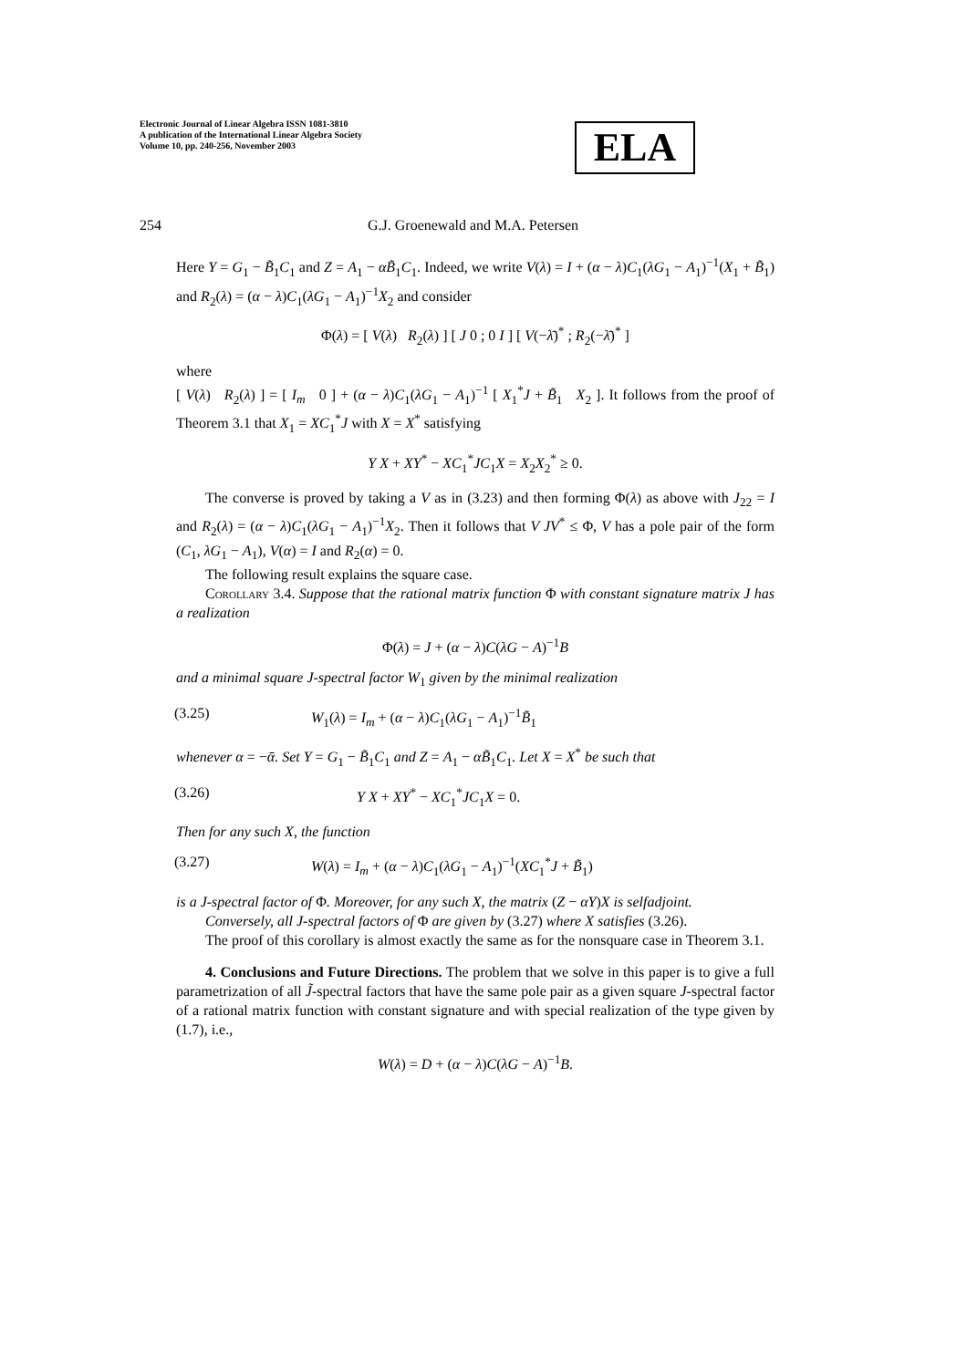Electronic Journal of Linear Algebra ISSN 1081-3810
A publication of the International Linear Algebra Society
Volume 10, pp. 240-256, November 2003
ELA
254 G.J. Groenewald and M.A. Petersen
Here Y = G<sub>1</sub> − B̃<sub>1</sub>C<sub>1</sub> and Z = A<sub>1</sub> − αB̃<sub>1</sub>C<sub>1</sub>. Indeed, we write V(λ) = I + (α − λ)C<sub>1</sub>(λG<sub>1</sub> − A<sub>1</sub>)<sup>−1</sup>(X<sub>1</sub> + B̃<sub>1</sub>) and R<sub>2</sub>(λ) = (α − λ)C<sub>1</sub>(λG<sub>1</sub> − A<sub>1</sub>)<sup>−1</sup>X<sub>2</sub> and consider
Φ(λ) = [ V(λ) R<sub>2</sub>(λ) ] [ J 0 ; 0 I ] [ V(−λ̄)<sup>*</sup> ; R<sub>2</sub>(−λ̄)<sup>*</sup> ]
where
[ V(λ) R<sub>2</sub>(λ) ] = [ I<sub>m</sub> 0 ] + (α − λ)C<sub>1</sub>(λG<sub>1</sub> − A<sub>1</sub>)<sup>−1</sup> [ X<sub>1</sub><sup>*</sup>J + B̃<sub>1</sub> X<sub>2</sub> ]. It follows from the proof of Theorem 3.1 that X<sub>1</sub> = XC<sub>1</sub><sup>*</sup>J with X = X<sup>*</sup> satisfying
Y X + XY<sup>*</sup> − XC<sub>1</sub><sup>*</sup>JC<sub>1</sub>X = X<sub>2</sub>X<sub>2</sub><sup>*</sup> ≥ 0.
The converse is proved by taking a V as in (3.23) and then forming Φ(λ) as above with J<sub>22</sub> = I and R<sub>2</sub>(λ) = (α − λ)C<sub>1</sub>(λG<sub>1</sub> − A<sub>1</sub>)<sup>−1</sup>X<sub>2</sub>. Then it follows that V JV<sup>*</sup> ≤ Φ, V has a pole pair of the form (C<sub>1</sub>, λG<sub>1</sub> − A<sub>1</sub>), V(α) = I and R<sub>2</sub>(α) = 0.
The following result explains the square case.
Corollary 3.4. Suppose that the rational matrix function Φ with constant signature matrix J has a realization
Φ(λ) = J + (α − λ)C(λG − A)<sup>−1</sup>B
and a minimal square J-spectral factor W<sub>1</sub> given by the minimal realization
(3.25) W<sub>1</sub>(λ) = I<sub>m</sub> + (α − λ)C<sub>1</sub>(λG<sub>1</sub> − A<sub>1</sub>)<sup>−1</sup>B̃<sub>1</sub>
whenever α = −ᾱ. Set Y = G<sub>1</sub> − B̃<sub>1</sub>C<sub>1</sub> and Z = A<sub>1</sub> − αB̃<sub>1</sub>C<sub>1</sub>. Let X = X<sup>*</sup> be such that
(3.26) Y X + XY<sup>*</sup> − XC<sub>1</sub><sup>*</sup>JC<sub>1</sub>X = 0.
Then for any such X, the function
(3.27) W(λ) = I<sub>m</sub> + (α − λ)C<sub>1</sub>(λG<sub>1</sub> − A<sub>1</sub>)<sup>−1</sup>(XC<sub>1</sub><sup>*</sup>J + B̃<sub>1</sub>)
is a J-spectral factor of Φ. Moreover, for any such X, the matrix (Z − αY)X is selfadjoint.
Conversely, all J-spectral factors of Φ are given by (3.27) where X satisfies (3.26).
The proof of this corollary is almost exactly the same as for the nonsquare case in Theorem 3.1.
4. Conclusions and Future Directions. The problem that we solve in this paper is to give a full parametrization of all J̃-spectral factors that have the same pole pair as a given square J-spectral factor of a rational matrix function with constant signature and with special realization of the type given by (1.7), i.e.,
W(λ) = D + (α − λ)C(λG − A)<sup>−1</sup>B.